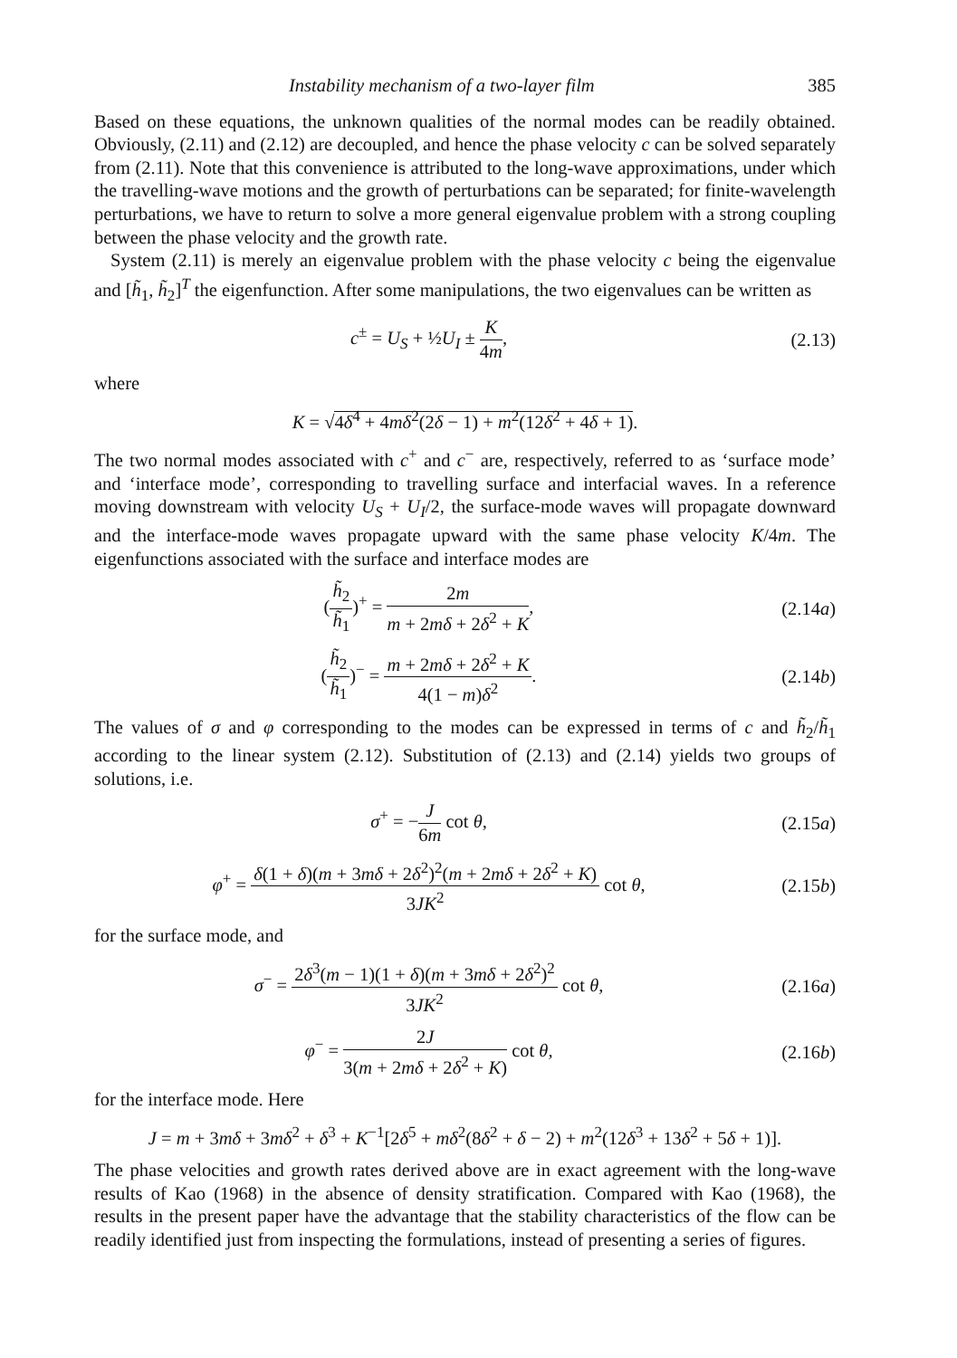Instability mechanism of a two-layer film 385
Based on these equations, the unknown qualities of the normal modes can be readily obtained. Obviously, (2.11) and (2.12) are decoupled, and hence the phase velocity c can be solved separately from (2.11). Note that this convenience is attributed to the long-wave approximations, under which the travelling-wave motions and the growth of perturbations can be separated; for finite-wavelength perturbations, we have to return to solve a more general eigenvalue problem with a strong coupling between the phase velocity and the growth rate.
System (2.11) is merely an eigenvalue problem with the phase velocity c being the eigenvalue and [h̃<sub>1</sub>, h̃<sub>2</sub>]<sup>T</sup> the eigenfunction. After some manipulations, the two eigenvalues can be written as
c<sup>±</sup> = U<sub>S</sub> + ½U<sub>I</sub> ± K 4m, (2.13)
where
K = √4δ<sup>4</sup> + 4mδ<sup>2</sup>(2δ − 1) + m<sup>2</sup>(12δ<sup>2</sup> + 4δ + 1).
The two normal modes associated with c<sup>+</sup> and c<sup>−</sup> are, respectively, referred to as ‘surface mode’ and ‘interface mode’, corresponding to travelling surface and interfacial waves. In a reference moving downstream with velocity U<sub>S</sub> + U<sub>I</sub>/2, the surface-mode waves will propagate downward and the interface-mode waves propagate upward with the same phase velocity K/4m. The eigenfunctions associated with the surface and interface modes are
(h̃<sub>2</sub> h̃<sub>1</sub>)<sup>+</sup> = 2m m + 2mδ + 2δ<sup>2</sup> + K,
(2.14a)
(h̃<sub>2</sub> h̃<sub>1</sub>)<sup>−</sup> = m + 2mδ + 2δ<sup>2</sup> + K 4(1 − m)δ<sup>2</sup>.
(2.14b)
The values of σ and φ corresponding to the modes can be expressed in terms of c and h̃<sub>2</sub>/h̃<sub>1</sub> according to the linear system (2.12). Substitution of (2.13) and (2.14) yields two groups of solutions, i.e.
σ<sup>+</sup> = −J 6m cot θ,
(2.15a)
φ<sup>+</sup> = δ(1 + δ)(m + 3mδ + 2δ<sup>2</sup>)<sup>2</sup>(m + 2mδ + 2δ<sup>2</sup> + K) 3JK<sup>2</sup> cot θ,
(2.15b)
for the surface mode, and
σ<sup>−</sup> = 2δ<sup>3</sup>(m − 1)(1 + δ)(m + 3mδ + 2δ<sup>2</sup>)<sup>2</sup> 3JK<sup>2</sup> cot θ,
(2.16a)
φ<sup>−</sup> = 2J 3(m + 2mδ + 2δ<sup>2</sup> + K) cot θ,
(2.16b)
for the interface mode. Here
J = m + 3mδ + 3mδ<sup>2</sup> + δ<sup>3</sup> + K<sup>−1</sup>[2δ<sup>5</sup> + mδ<sup>2</sup>(8δ<sup>2</sup> + δ − 2) + m<sup>2</sup>(12δ<sup>3</sup> + 13δ<sup>2</sup> + 5δ + 1)].
The phase velocities and growth rates derived above are in exact agreement with the long-wave results of Kao (1968) in the absence of density stratification. Compared with Kao (1968), the results in the present paper have the advantage that the stability characteristics of the flow can be readily identified just from inspecting the formulations, instead of presenting a series of figures.